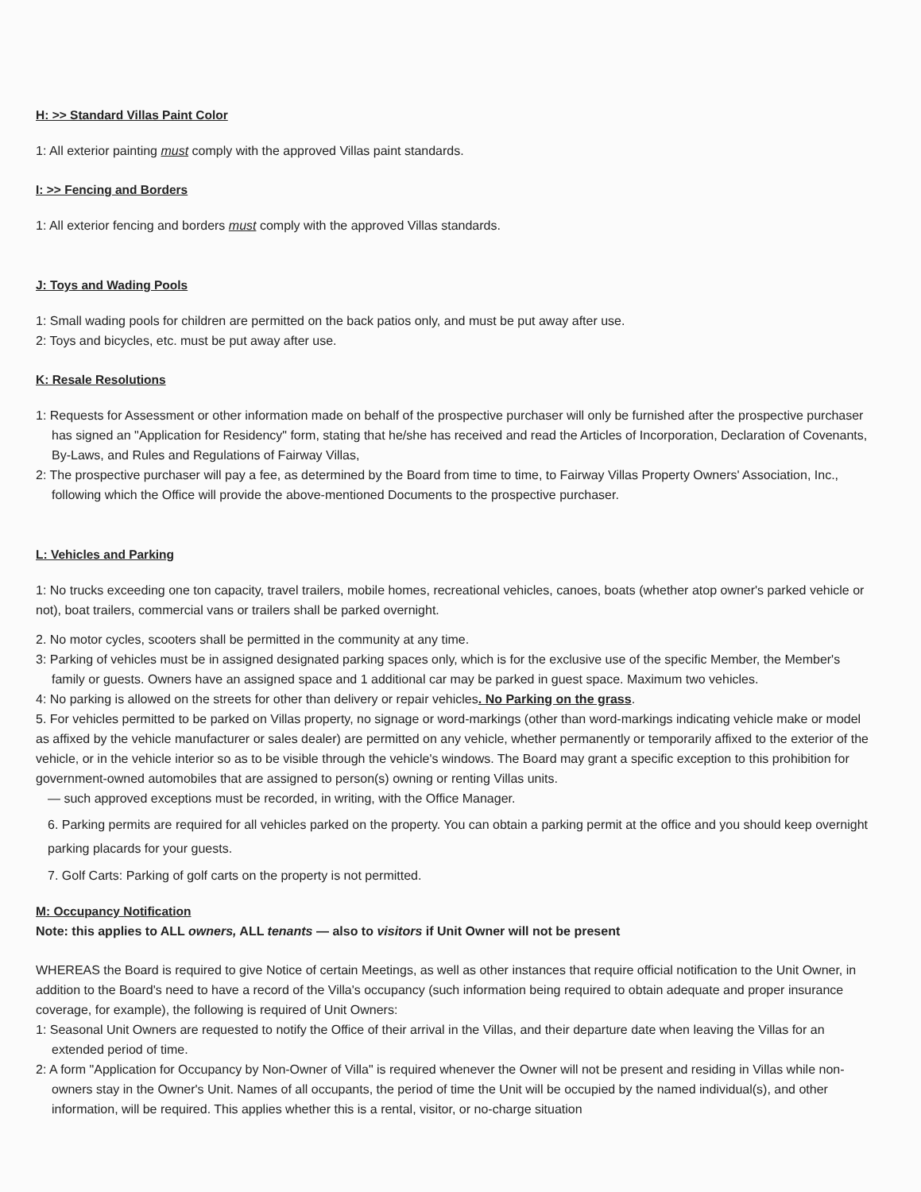H: >> Standard Villas Paint Color
1: All exterior painting must comply with the approved Villas paint standards.
I: >> Fencing and Borders
1: All exterior fencing and borders must comply with the approved Villas standards.
J: Toys and Wading Pools
1: Small wading pools for children are permitted on the back patios only, and must be put away after use.
2: Toys and bicycles, etc. must be put away after use.
K: Resale Resolutions
1: Requests for Assessment or other information made on behalf of the prospective purchaser will only be furnished after the prospective purchaser has signed an "Application for Residency" form, stating that he/she has received and read the Articles of Incorporation, Declaration of Covenants, By-Laws, and Rules and Regulations of Fairway Villas,
2: The prospective purchaser will pay a fee, as determined by the Board from time to time, to Fairway Villas Property Owners' Association, Inc., following which the Office will provide the above-mentioned Documents to the prospective purchaser.
L: Vehicles and Parking
1: No trucks exceeding one ton capacity, travel trailers, mobile homes, recreational vehicles, canoes, boats (whether atop owner's parked vehicle or not), boat trailers, commercial vans or trailers shall be parked overnight.
2. No motor cycles, scooters shall be permitted in the community at any time.
3: Parking of vehicles must be in assigned designated parking spaces only, which is for the exclusive use of the specific Member, the Member's family or guests. Owners have an assigned space and 1 additional car may be parked in guest space. Maximum two vehicles.
4: No parking is allowed on the streets for other than delivery or repair vehicles. No Parking on the grass.
5. For vehicles permitted to be parked on Villas property, no signage or word-markings (other than word-markings indicating vehicle make or model as affixed by the vehicle manufacturer or sales dealer) are permitted on any vehicle, whether permanently or temporarily affixed to the exterior of the vehicle, or in the vehicle interior so as to be visible through the vehicle's windows. The Board may grant a specific exception to this prohibition for government-owned automobiles that are assigned to person(s) owning or renting Villas units.
— such approved exceptions must be recorded, in writing, with the Office Manager.
6. Parking permits are required for all vehicles parked on the property. You can obtain a parking permit at the office and you should keep overnight parking placards for your guests.
7. Golf Carts: Parking of golf carts on the property is not permitted.
M: Occupancy Notification
Note: this applies to ALL owners, ALL tenants — also to visitors if Unit Owner will not be present
WHEREAS the Board is required to give Notice of certain Meetings, as well as other instances that require official notification to the Unit Owner, in addition to the Board's need to have a record of the Villa's occupancy (such information being required to obtain adequate and proper insurance coverage, for example), the following is required of Unit Owners:
1: Seasonal Unit Owners are requested to notify the Office of their arrival in the Villas, and their departure date when leaving the Villas for an extended period of time.
2: A form "Application for Occupancy by Non-Owner of Villa" is required whenever the Owner will not be present and residing in Villas while non-owners stay in the Owner's Unit. Names of all occupants, the period of time the Unit will be occupied by the named individual(s), and other information, will be required. This applies whether this is a rental, visitor, or no-charge situation